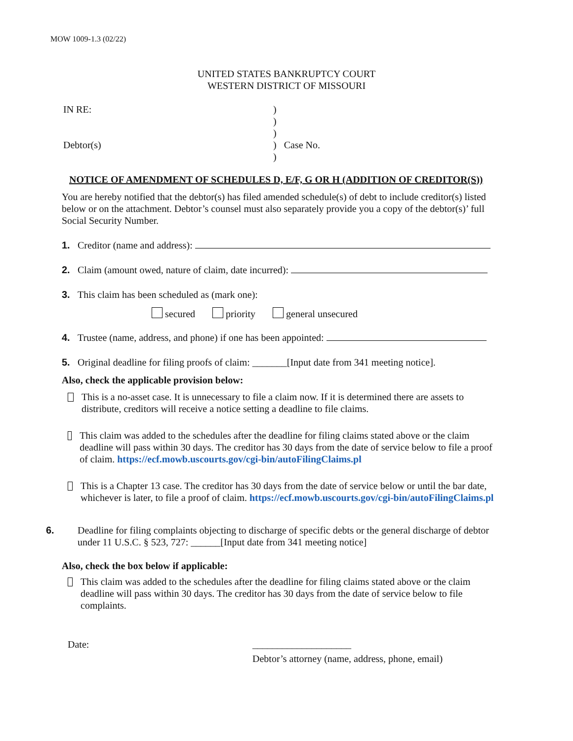MOW 1009-1.3 (02/22)
UNITED STATES BANKRUPTCY COURT
WESTERN DISTRICT OF MISSOURI
IN RE:
Debtor(s)
)
)
)
) Case No.
)
NOTICE OF AMENDMENT OF SCHEDULES D, E/F, G OR H (ADDITION OF CREDITOR(S))
You are hereby notified that the debtor(s) has filed amended schedule(s) of debt to include creditor(s) listed below or on the attachment. Debtor’s counsel must also separately provide you a copy of the debtor(s)’ full Social Security Number.
1. Creditor (name and address):
2. Claim (amount owed, nature of claim, date incurred):
3. This claim has been scheduled as (mark one):
secured priority general unsecured
4. Trustee (name, address, and phone) if one has been appointed:
5. Original deadline for filing proofs of claim: _______[Input date from 341 meeting notice].
Also, check the applicable provision below:
This is a no-asset case. It is unnecessary to file a claim now. If it is determined there are assets to distribute, creditors will receive a notice setting a deadline to file claims.
This claim was added to the schedules after the deadline for filing claims stated above or the claim deadline will pass within 30 days. The creditor has 30 days from the date of service below to file a proof of claim. https://ecf.mowb.uscourts.gov/cgi-bin/autoFilingClaims.pl
This is a Chapter 13 case. The creditor has 30 days from the date of service below or until the bar date, whichever is later, to file a proof of claim. https://ecf.mowb.uscourts.gov/cgi-bin/autoFilingClaims.pl
6. Deadline for filing complaints objecting to discharge of specific debts or the general discharge of debtor under 11 U.S.C. § 523, 727: ______[Input date from 341 meeting notice]
Also, check the box below if applicable:
This claim was added to the schedules after the deadline for filing claims stated above or the claim deadline will pass within 30 days. The creditor has 30 days from the date of service below to file complaints.
Date: ____________________
Debtor’s attorney (name, address, phone, email)